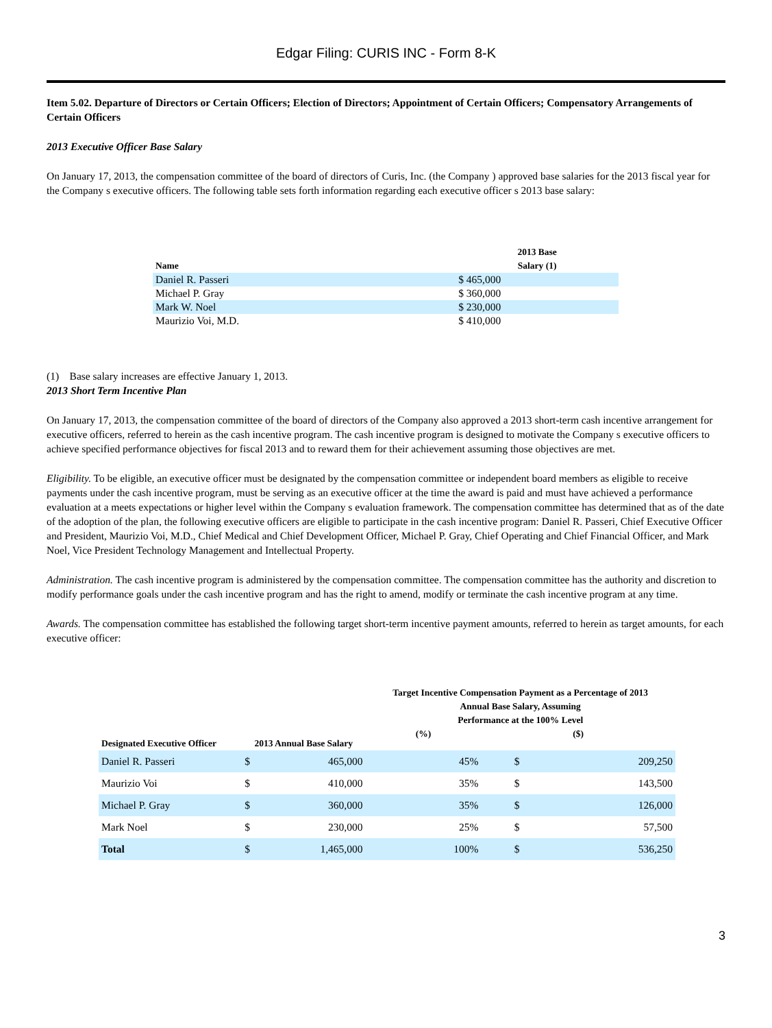Edgar Filing: CURIS INC - Form 8-K
Item 5.02. Departure of Directors or Certain Officers; Election of Directors; Appointment of Certain Officers; Compensatory Arrangements of Certain Officers
2013 Executive Officer Base Salary
On January 17, 2013, the compensation committee of the board of directors of Curis, Inc. (the Company ) approved base salaries for the 2013 fiscal year for the Company s executive officers. The following table sets forth information regarding each executive officer s 2013 base salary:
| Name | 2013 Base Salary (1) |
| --- | --- |
| Daniel R. Passeri | $ 465,000 |
| Michael P. Gray | $ 360,000 |
| Mark W. Noel | $ 230,000 |
| Maurizio Voi, M.D. | $ 410,000 |
(1) Base salary increases are effective January 1, 2013.
2013 Short Term Incentive Plan
On January 17, 2013, the compensation committee of the board of directors of the Company also approved a 2013 short-term cash incentive arrangement for executive officers, referred to herein as the cash incentive program. The cash incentive program is designed to motivate the Company s executive officers to achieve specified performance objectives for fiscal 2013 and to reward them for their achievement assuming those objectives are met.
Eligibility. To be eligible, an executive officer must be designated by the compensation committee or independent board members as eligible to receive payments under the cash incentive program, must be serving as an executive officer at the time the award is paid and must have achieved a performance evaluation at a meets expectations or higher level within the Company s evaluation framework. The compensation committee has determined that as of the date of the adoption of the plan, the following executive officers are eligible to participate in the cash incentive program: Daniel R. Passeri, Chief Executive Officer and President, Maurizio Voi, M.D., Chief Medical and Chief Development Officer, Michael P. Gray, Chief Operating and Chief Financial Officer, and Mark Noel, Vice President Technology Management and Intellectual Property.
Administration. The cash incentive program is administered by the compensation committee. The compensation committee has the authority and discretion to modify performance goals under the cash incentive program and has the right to amend, modify or terminate the cash incentive program at any time.
Awards. The compensation committee has established the following target short-term incentive payment amounts, referred to herein as target amounts, for each executive officer:
| Designated Executive Officer | 2013 Annual Base Salary | | Target Incentive Compensation Payment as a Percentage of 2013 Annual Base Salary, Assuming Performance at the 100% Level | | |
| --- | --- | --- | --- | --- | --- |
| | | | (%) | ($) | |
| Daniel R. Passeri | $ | 465,000 | 45% | $ | 209,250 |
| Maurizio Voi | $ | 410,000 | 35% | $ | 143,500 |
| Michael P. Gray | $ | 360,000 | 35% | $ | 126,000 |
| Mark Noel | $ | 230,000 | 25% | $ | 57,500 |
| Total | $ | 1,465,000 | 100% | $ | 536,250 |
3